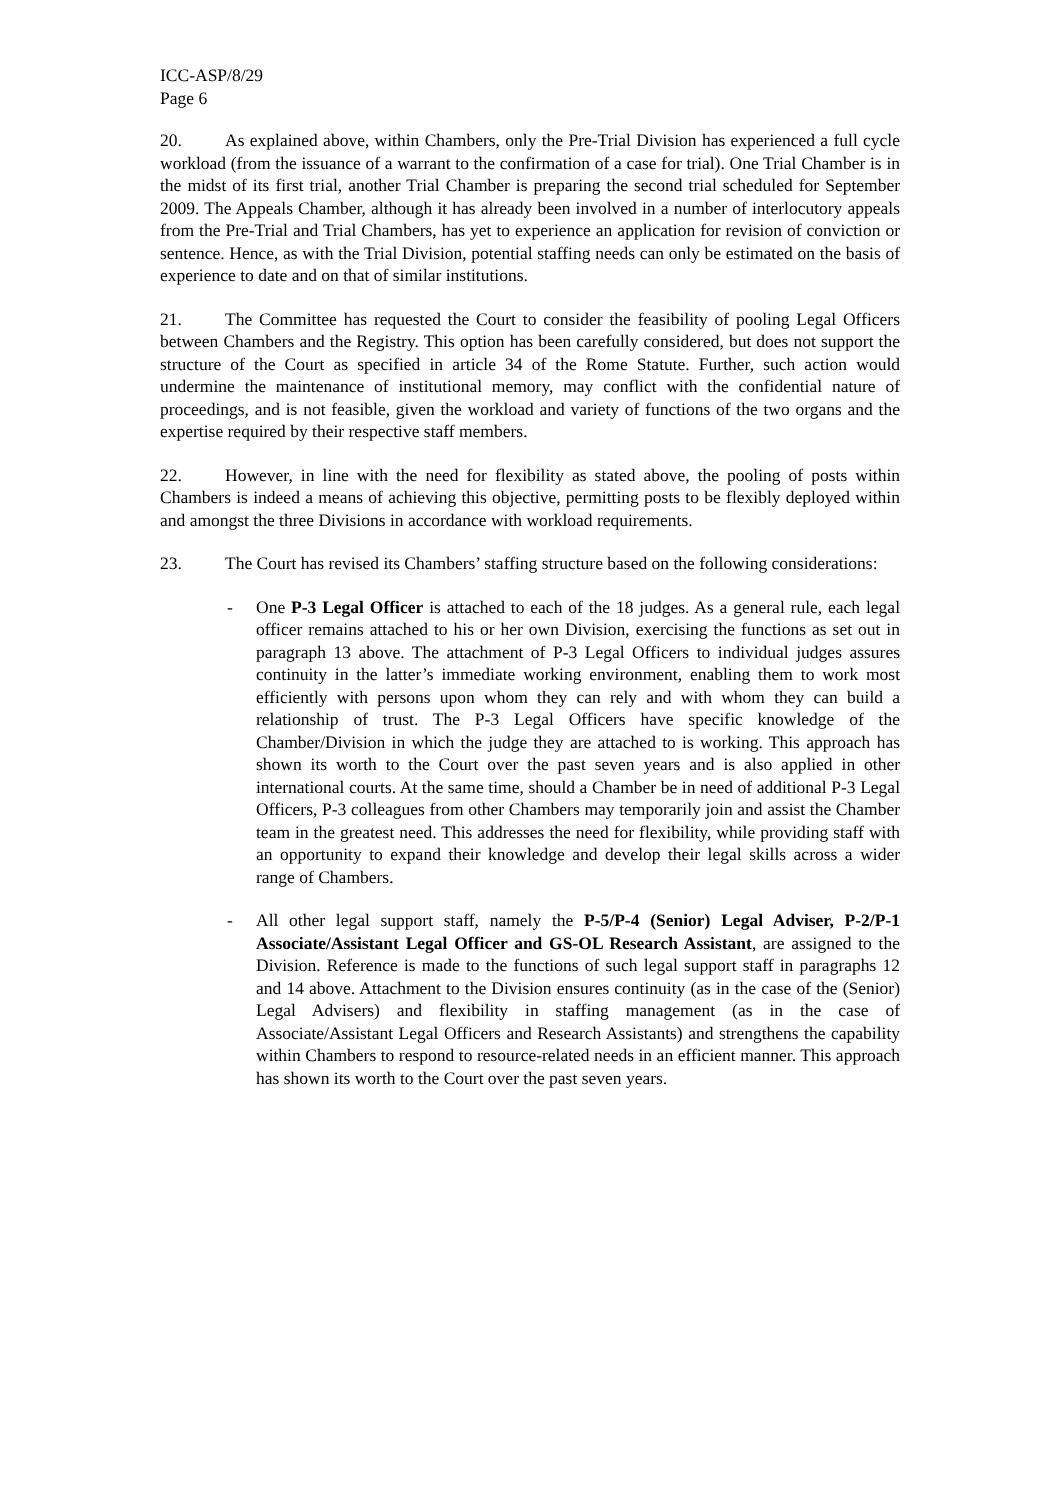ICC-ASP/8/29
Page 6
20. As explained above, within Chambers, only the Pre-Trial Division has experienced a full cycle workload (from the issuance of a warrant to the confirmation of a case for trial). One Trial Chamber is in the midst of its first trial, another Trial Chamber is preparing the second trial scheduled for September 2009. The Appeals Chamber, although it has already been involved in a number of interlocutory appeals from the Pre-Trial and Trial Chambers, has yet to experience an application for revision of conviction or sentence. Hence, as with the Trial Division, potential staffing needs can only be estimated on the basis of experience to date and on that of similar institutions.
21. The Committee has requested the Court to consider the feasibility of pooling Legal Officers between Chambers and the Registry. This option has been carefully considered, but does not support the structure of the Court as specified in article 34 of the Rome Statute. Further, such action would undermine the maintenance of institutional memory, may conflict with the confidential nature of proceedings, and is not feasible, given the workload and variety of functions of the two organs and the expertise required by their respective staff members.
22. However, in line with the need for flexibility as stated above, the pooling of posts within Chambers is indeed a means of achieving this objective, permitting posts to be flexibly deployed within and amongst the three Divisions in accordance with workload requirements.
23. The Court has revised its Chambers’ staffing structure based on the following considerations:
- One P-3 Legal Officer is attached to each of the 18 judges. As a general rule, each legal officer remains attached to his or her own Division, exercising the functions as set out in paragraph 13 above. The attachment of P-3 Legal Officers to individual judges assures continuity in the latter’s immediate working environment, enabling them to work most efficiently with persons upon whom they can rely and with whom they can build a relationship of trust. The P-3 Legal Officers have specific knowledge of the Chamber/Division in which the judge they are attached to is working. This approach has shown its worth to the Court over the past seven years and is also applied in other international courts. At the same time, should a Chamber be in need of additional P-3 Legal Officers, P-3 colleagues from other Chambers may temporarily join and assist the Chamber team in the greatest need. This addresses the need for flexibility, while providing staff with an opportunity to expand their knowledge and develop their legal skills across a wider range of Chambers.
- All other legal support staff, namely the P-5/P-4 (Senior) Legal Adviser, P-2/P-1 Associate/Assistant Legal Officer and GS-OL Research Assistant, are assigned to the Division. Reference is made to the functions of such legal support staff in paragraphs 12 and 14 above. Attachment to the Division ensures continuity (as in the case of the (Senior) Legal Advisers) and flexibility in staffing management (as in the case of Associate/Assistant Legal Officers and Research Assistants) and strengthens the capability within Chambers to respond to resource-related needs in an efficient manner. This approach has shown its worth to the Court over the past seven years.